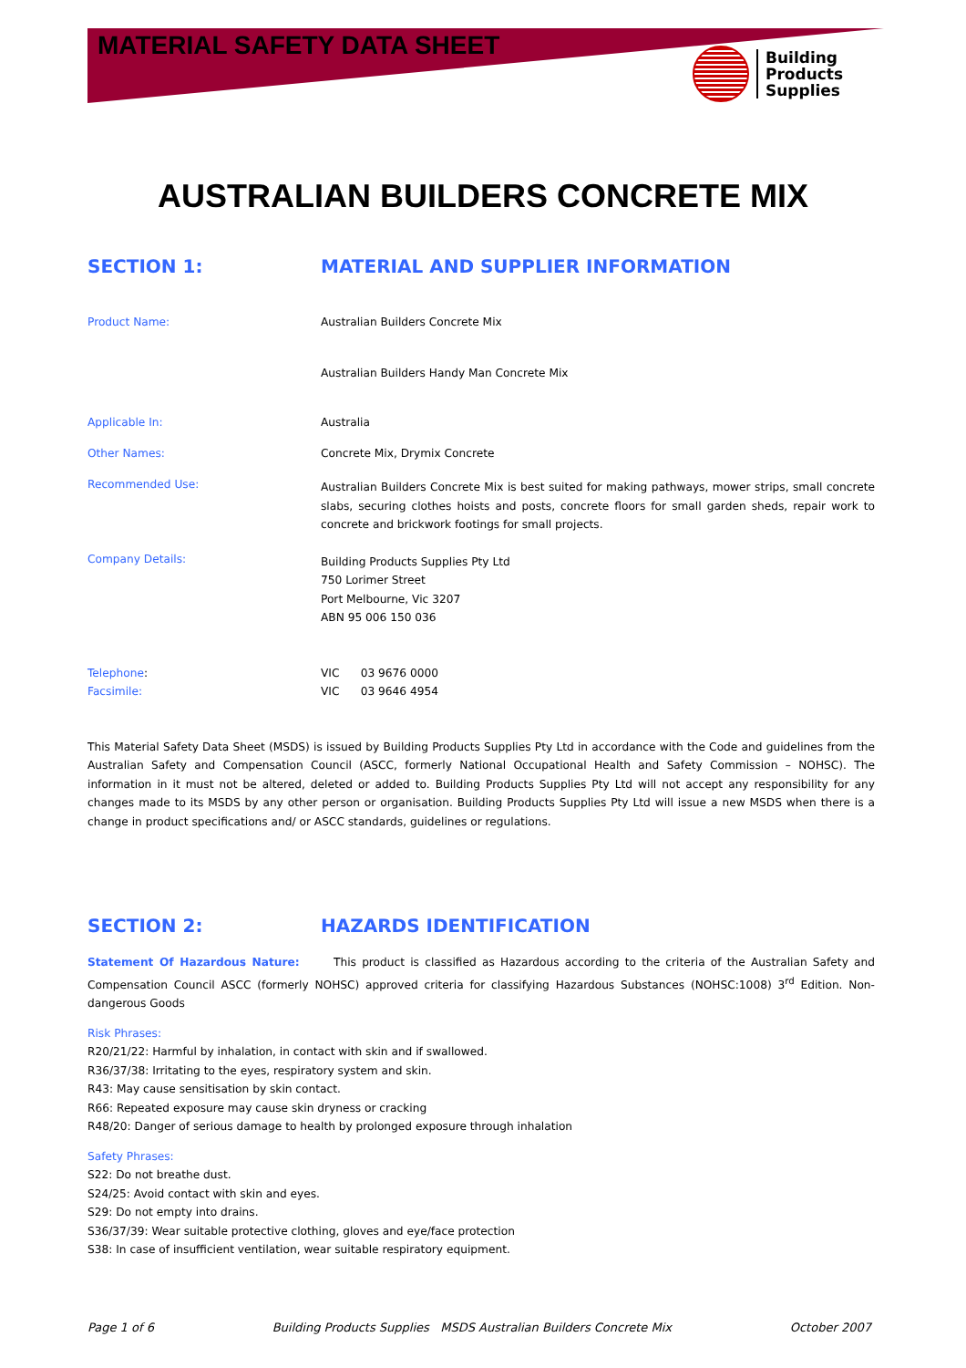MATERIAL SAFETY DATA SHEET
Building
Products
Supplies
AUSTRALIAN BUILDERS CONCRETE MIX
SECTION 1: MATERIAL AND SUPPLIER INFORMATION
Product Name: Australian Builders Concrete Mix
Australian Builders Handy Man Concrete Mix
Applicable In: Australia
Other Names: Concrete Mix, Drymix Concrete
Recommended Use:
Australian Builders Concrete Mix is best suited for making pathways, mower strips, small concrete slabs, securing clothes hoists and posts, concrete floors for small garden sheds, repair work to concrete and brickwork footings for small projects.
Company Details:
Building Products Supplies Pty Ltd
750 Lorimer Street
Port Melbourne, Vic 3207
ABN 95 006 150 036
Telephone:
Facsimile:
VIC 03 9676 0000
VIC 03 9646 4954
This Material Safety Data Sheet (MSDS) is issued by Building Products Supplies Pty Ltd in accordance with the Code and guidelines from the Australian Safety and Compensation Council (ASCC, formerly National Occupational Health and Safety Commission – NOHSC). The information in it must not be altered, deleted or added to. Building Products Supplies Pty Ltd will not accept any responsibility for any changes made to its MSDS by any other person or organisation. Building Products Supplies Pty Ltd will issue a new MSDS when there is a change in product specifications and/ or ASCC standards, guidelines or regulations.
SECTION 2: HAZARDS IDENTIFICATION
Statement Of Hazardous Nature: This product is classified as Hazardous according to the criteria of the Australian Safety and Compensation Council ASCC (formerly NOHSC) approved criteria for classifying Hazardous Substances (NOHSC:1008) 3<sup>rd</sup> Edition. Non-dangerous Goods
Risk Phrases:
R20/21/22: Harmful by inhalation, in contact with skin and if swallowed.
R36/37/38: Irritating to the eyes, respiratory system and skin.
R43: May cause sensitisation by skin contact.
R66: Repeated exposure may cause skin dryness or cracking
R48/20: Danger of serious damage to health by prolonged exposure through inhalation
Safety Phrases:
S22: Do not breathe dust.
S24/25: Avoid contact with skin and eyes.
S29: Do not empty into drains.
S36/37/39: Wear suitable protective clothing, gloves and eye/face protection
S38: In case of insufficient ventilation, wear suitable respiratory equipment.
Page 1 of 6 Building Products Supplies MSDS Australian Builders Concrete Mix October 2007